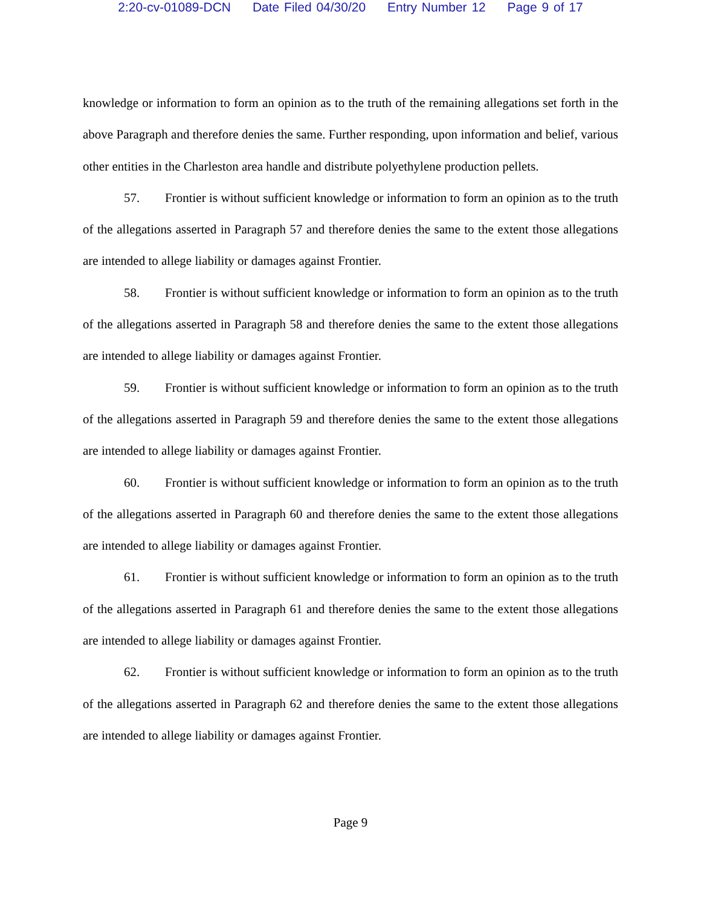2:20-cv-01089-DCN Date Filed 04/30/20 Entry Number 12 Page 9 of 17
knowledge or information to form an opinion as to the truth of the remaining allegations set forth in the above Paragraph and therefore denies the same. Further responding, upon information and belief, various other entities in the Charleston area handle and distribute polyethylene production pellets.
57. Frontier is without sufficient knowledge or information to form an opinion as to the truth of the allegations asserted in Paragraph 57 and therefore denies the same to the extent those allegations are intended to allege liability or damages against Frontier.
58. Frontier is without sufficient knowledge or information to form an opinion as to the truth of the allegations asserted in Paragraph 58 and therefore denies the same to the extent those allegations are intended to allege liability or damages against Frontier.
59. Frontier is without sufficient knowledge or information to form an opinion as to the truth of the allegations asserted in Paragraph 59 and therefore denies the same to the extent those allegations are intended to allege liability or damages against Frontier.
60. Frontier is without sufficient knowledge or information to form an opinion as to the truth of the allegations asserted in Paragraph 60 and therefore denies the same to the extent those allegations are intended to allege liability or damages against Frontier.
61. Frontier is without sufficient knowledge or information to form an opinion as to the truth of the allegations asserted in Paragraph 61 and therefore denies the same to the extent those allegations are intended to allege liability or damages against Frontier.
62. Frontier is without sufficient knowledge or information to form an opinion as to the truth of the allegations asserted in Paragraph 62 and therefore denies the same to the extent those allegations are intended to allege liability or damages against Frontier.
Page 9